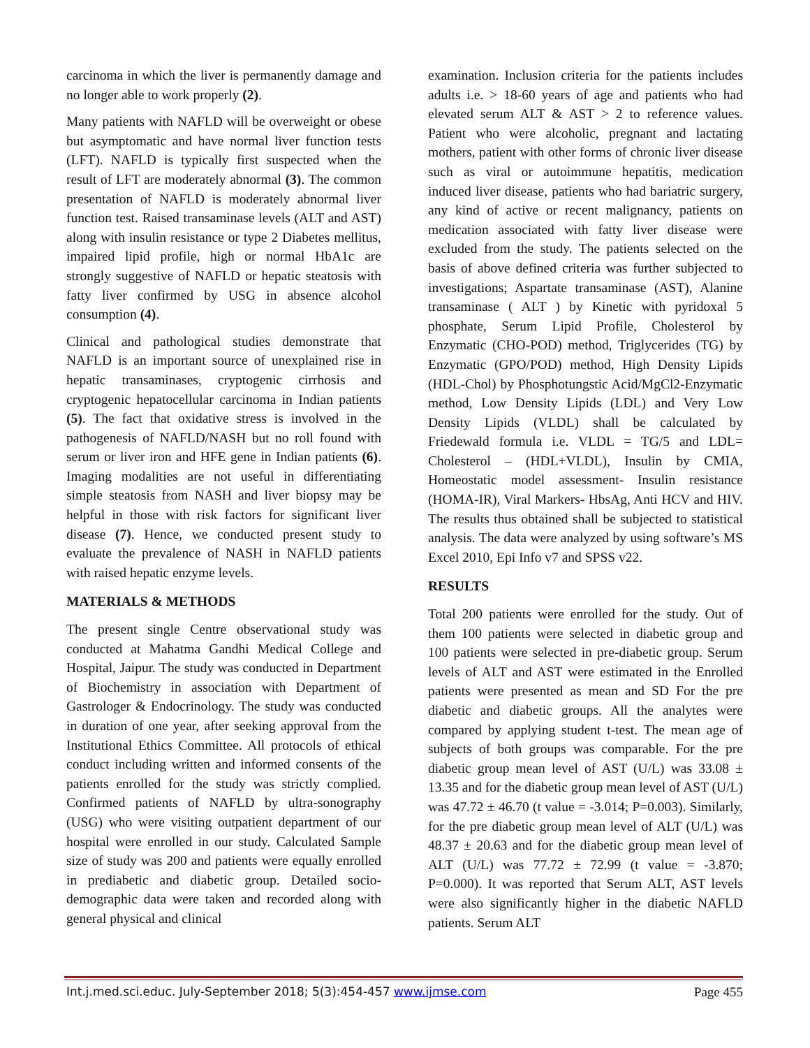carcinoma in which the liver is permanently damage and no longer able to work properly (2).
Many patients with NAFLD will be overweight or obese but asymptomatic and have normal liver function tests (LFT). NAFLD is typically first suspected when the result of LFT are moderately abnormal (3). The common presentation of NAFLD is moderately abnormal liver function test. Raised transaminase levels (ALT and AST) along with insulin resistance or type 2 Diabetes mellitus, impaired lipid profile, high or normal HbA1c are strongly suggestive of NAFLD or hepatic steatosis with fatty liver confirmed by USG in absence alcohol consumption (4).
Clinical and pathological studies demonstrate that NAFLD is an important source of unexplained rise in hepatic transaminases, cryptogenic cirrhosis and cryptogenic hepatocellular carcinoma in Indian patients (5). The fact that oxidative stress is involved in the pathogenesis of NAFLD/NASH but no roll found with serum or liver iron and HFE gene in Indian patients (6). Imaging modalities are not useful in differentiating simple steatosis from NASH and liver biopsy may be helpful in those with risk factors for significant liver disease (7). Hence, we conducted present study to evaluate the prevalence of NASH in NAFLD patients with raised hepatic enzyme levels.
MATERIALS & METHODS
The present single Centre observational study was conducted at Mahatma Gandhi Medical College and Hospital, Jaipur. The study was conducted in Department of Biochemistry in association with Department of Gastrologer & Endocrinology. The study was conducted in duration of one year, after seeking approval from the Institutional Ethics Committee. All protocols of ethical conduct including written and informed consents of the patients enrolled for the study was strictly complied. Confirmed patients of NAFLD by ultra-sonography (USG) who were visiting outpatient department of our hospital were enrolled in our study. Calculated Sample size of study was 200 and patients were equally enrolled in prediabetic and diabetic group. Detailed socio-demographic data were taken and recorded along with general physical and clinical
examination. Inclusion criteria for the patients includes adults i.e. > 18-60 years of age and patients who had elevated serum ALT & AST > 2 to reference values. Patient who were alcoholic, pregnant and lactating mothers, patient with other forms of chronic liver disease such as viral or autoimmune hepatitis, medication induced liver disease, patients who had bariatric surgery, any kind of active or recent malignancy, patients on medication associated with fatty liver disease were excluded from the study. The patients selected on the basis of above defined criteria was further subjected to investigations; Aspartate transaminase (AST), Alanine transaminase ( ALT ) by Kinetic with pyridoxal 5 phosphate, Serum Lipid Profile, Cholesterol by Enzymatic (CHO-POD) method, Triglycerides (TG) by Enzymatic (GPO/POD) method, High Density Lipids (HDL-Chol) by Phosphotungstic Acid/MgCl2-Enzymatic method, Low Density Lipids (LDL) and Very Low Density Lipids (VLDL) shall be calculated by Friedewald formula i.e. VLDL = TG/5 and LDL= Cholesterol – (HDL+VLDL), Insulin by CMIA, Homeostatic model assessment- Insulin resistance (HOMA-IR), Viral Markers- HbsAg, Anti HCV and HIV. The results thus obtained shall be subjected to statistical analysis. The data were analyzed by using software’s MS Excel 2010, Epi Info v7 and SPSS v22.
RESULTS
Total 200 patients were enrolled for the study. Out of them 100 patients were selected in diabetic group and 100 patients were selected in pre-diabetic group. Serum levels of ALT and AST were estimated in the Enrolled patients were presented as mean and SD For the pre diabetic and diabetic groups. All the analytes were compared by applying student t-test. The mean age of subjects of both groups was comparable. For the pre diabetic group mean level of AST (U/L) was 33.08 ± 13.35 and for the diabetic group mean level of AST (U/L) was 47.72 ± 46.70 (t value = -3.014; P=0.003). Similarly, for the pre diabetic group mean level of ALT (U/L) was 48.37 ± 20.63 and for the diabetic group mean level of ALT (U/L) was 77.72 ± 72.99 (t value = -3.870; P=0.000). It was reported that Serum ALT, AST levels were also significantly higher in the diabetic NAFLD patients. Serum ALT
Int.j.med.sci.educ. July-September 2018; 5(3):454-457 www.ijmse.com Page 455